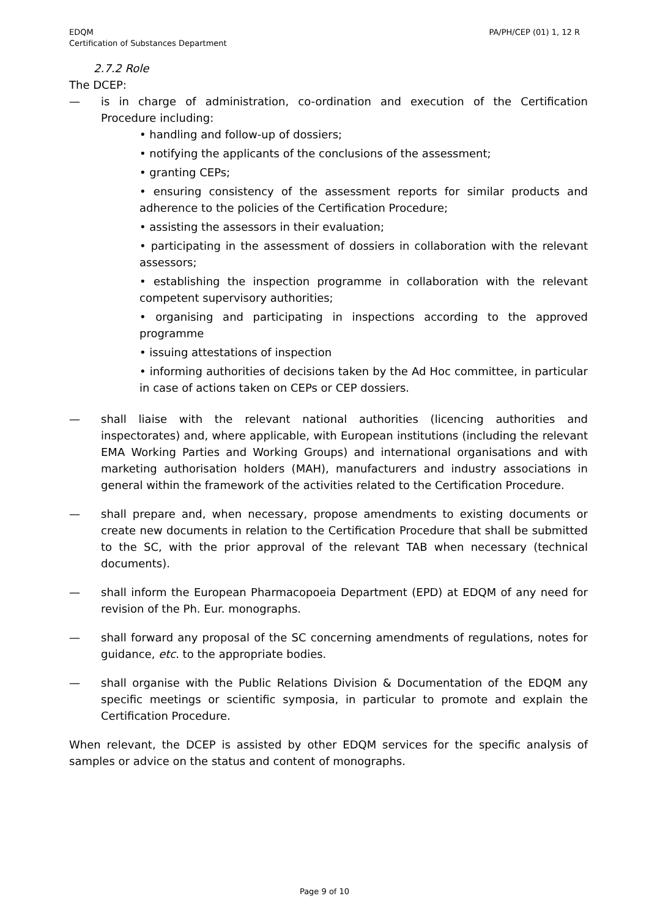EDQM
Certification of Substances Department
PA/PH/CEP (01) 1, 12 R
2.7.2 Role
The DCEP:
— is in charge of administration, co-ordination and execution of the Certification Procedure including:
• handling and follow-up of dossiers;
• notifying the applicants of the conclusions of the assessment;
• granting CEPs;
• ensuring consistency of the assessment reports for similar products and adherence to the policies of the Certification Procedure;
• assisting the assessors in their evaluation;
• participating in the assessment of dossiers in collaboration with the relevant assessors;
• establishing the inspection programme in collaboration with the relevant competent supervisory authorities;
• organising and participating in inspections according to the approved programme
• issuing attestations of inspection
• informing authorities of decisions taken by the Ad Hoc committee, in particular in case of actions taken on CEPs or CEP dossiers.
— shall liaise with the relevant national authorities (licencing authorities and inspectorates) and, where applicable, with European institutions (including the relevant EMA Working Parties and Working Groups) and international organisations and with marketing authorisation holders (MAH), manufacturers and industry associations in general within the framework of the activities related to the Certification Procedure.
— shall prepare and, when necessary, propose amendments to existing documents or create new documents in relation to the Certification Procedure that shall be submitted to the SC, with the prior approval of the relevant TAB when necessary (technical documents).
— shall inform the European Pharmacopoeia Department (EPD) at EDQM of any need for revision of the Ph. Eur. monographs.
— shall forward any proposal of the SC concerning amendments of regulations, notes for guidance, etc. to the appropriate bodies.
— shall organise with the Public Relations Division & Documentation of the EDQM any specific meetings or scientific symposia, in particular to promote and explain the Certification Procedure.
When relevant, the DCEP is assisted by other EDQM services for the specific analysis of samples or advice on the status and content of monographs.
Page 9 of 10